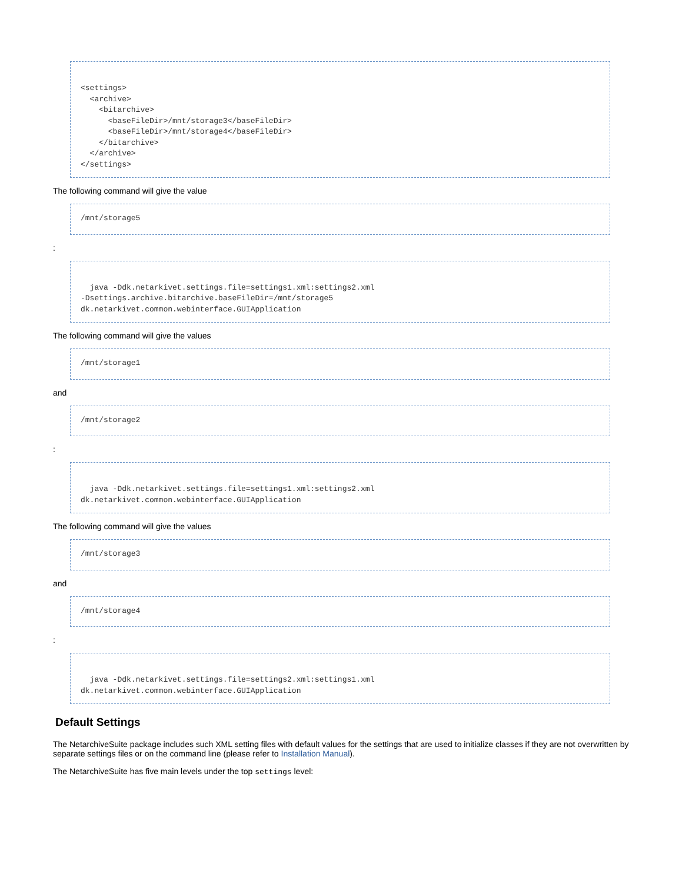<settings>
  <archive>
    <bitarchive>
      <baseFileDir>/mnt/storage3</baseFileDir>
      <baseFileDir>/mnt/storage4</baseFileDir>
    </bitarchive>
  </archive>
</settings>
The following command will give the value
/mnt/storage5
:
  java -Ddk.netarkivet.settings.file=settings1.xml:settings2.xml
-Dsettings.archive.bitarchive.baseFileDir=/mnt/storage5
dk.netarkivet.common.webinterface.GUIApplication
The following command will give the values
/mnt/storage1
and
/mnt/storage2
:
  java -Ddk.netarkivet.settings.file=settings1.xml:settings2.xml
dk.netarkivet.common.webinterface.GUIApplication
The following command will give the values
/mnt/storage3
and
/mnt/storage4
:
  java -Ddk.netarkivet.settings.file=settings2.xml:settings1.xml
dk.netarkivet.common.webinterface.GUIApplication
Default Settings
The NetarchiveSuite package includes such XML setting files with default values for the settings that are used to initialize classes if they are not overwritten by separate settings files or on the command line (please refer to Installation Manual).
The NetarchiveSuite has five main levels under the top settings level: